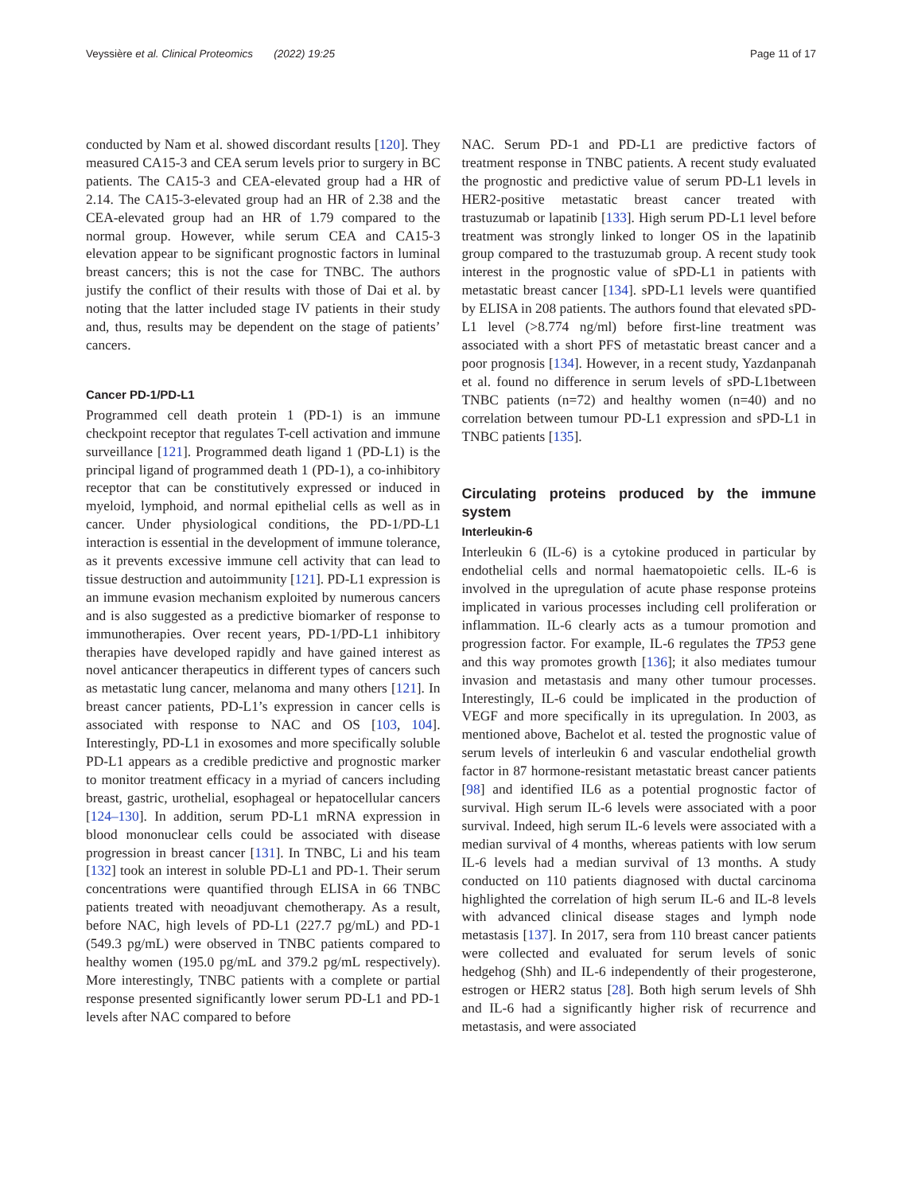Veyssière et al. Clinical Proteomics (2022) 19:25 Page 11 of 17
conducted by Nam et al. showed discordant results [120]. They measured CA15-3 and CEA serum levels prior to surgery in BC patients. The CA15-3 and CEA-elevated group had a HR of 2.14. The CA15-3-elevated group had an HR of 2.38 and the CEA-elevated group had an HR of 1.79 compared to the normal group. However, while serum CEA and CA15-3 elevation appear to be significant prognostic factors in luminal breast cancers; this is not the case for TNBC. The authors justify the conflict of their results with those of Dai et al. by noting that the latter included stage IV patients in their study and, thus, results may be dependent on the stage of patients’ cancers.
Cancer PD-1/PD-L1
Programmed cell death protein 1 (PD-1) is an immune checkpoint receptor that regulates T-cell activation and immune surveillance [121]. Programmed death ligand 1 (PD-L1) is the principal ligand of programmed death 1 (PD-1), a co-inhibitory receptor that can be constitutively expressed or induced in myeloid, lymphoid, and normal epithelial cells as well as in cancer. Under physiological conditions, the PD-1/PD-L1 interaction is essential in the development of immune tolerance, as it prevents excessive immune cell activity that can lead to tissue destruction and autoimmunity [121]. PD-L1 expression is an immune evasion mechanism exploited by numerous cancers and is also suggested as a predictive biomarker of response to immunotherapies. Over recent years, PD-1/PD-L1 inhibitory therapies have developed rapidly and have gained interest as novel anticancer therapeutics in different types of cancers such as metastatic lung cancer, melanoma and many others [121]. In breast cancer patients, PD-L1’s expression in cancer cells is associated with response to NAC and OS [103, 104]. Interestingly, PD-L1 in exosomes and more specifically soluble PD-L1 appears as a credible predictive and prognostic marker to monitor treatment efficacy in a myriad of cancers including breast, gastric, urothelial, esophageal or hepatocellular cancers [124–130]. In addition, serum PD-L1 mRNA expression in blood mononuclear cells could be associated with disease progression in breast cancer [131]. In TNBC, Li and his team [132] took an interest in soluble PD-L1 and PD-1. Their serum concentrations were quantified through ELISA in 66 TNBC patients treated with neoadjuvant chemotherapy. As a result, before NAC, high levels of PD-L1 (227.7 pg/mL) and PD-1 (549.3 pg/mL) were observed in TNBC patients compared to healthy women (195.0 pg/mL and 379.2 pg/mL respectively). More interestingly, TNBC patients with a complete or partial response presented significantly lower serum PD-L1 and PD-1 levels after NAC compared to before
NAC. Serum PD-1 and PD-L1 are predictive factors of treatment response in TNBC patients. A recent study evaluated the prognostic and predictive value of serum PD-L1 levels in HER2-positive metastatic breast cancer treated with trastuzumab or lapatinib [133]. High serum PD-L1 level before treatment was strongly linked to longer OS in the lapatinib group compared to the trastuzumab group. A recent study took interest in the prognostic value of sPD-L1 in patients with metastatic breast cancer [134]. sPD-L1 levels were quantified by ELISA in 208 patients. The authors found that elevated sPD-L1 level (>8.774 ng/ml) before first-line treatment was associated with a short PFS of metastatic breast cancer and a poor prognosis [134]. However, in a recent study, Yazdanpanah et al. found no difference in serum levels of sPD-L1between TNBC patients (n=72) and healthy women (n=40) and no correlation between tumour PD-L1 expression and sPD-L1 in TNBC patients [135].
Circulating proteins produced by the immune system
Interleukin-6
Interleukin 6 (IL-6) is a cytokine produced in particular by endothelial cells and normal haematopoietic cells. IL-6 is involved in the upregulation of acute phase response proteins implicated in various processes including cell proliferation or inflammation. IL-6 clearly acts as a tumour promotion and progression factor. For example, IL-6 regulates the TP53 gene and this way promotes growth [136]; it also mediates tumour invasion and metastasis and many other tumour processes. Interestingly, IL-6 could be implicated in the production of VEGF and more specifically in its upregulation. In 2003, as mentioned above, Bachelot et al. tested the prognostic value of serum levels of interleukin 6 and vascular endothelial growth factor in 87 hormone-resistant metastatic breast cancer patients [98] and identified IL6 as a potential prognostic factor of survival. High serum IL-6 levels were associated with a poor survival. Indeed, high serum IL-6 levels were associated with a median survival of 4 months, whereas patients with low serum IL-6 levels had a median survival of 13 months. A study conducted on 110 patients diagnosed with ductal carcinoma highlighted the correlation of high serum IL-6 and IL-8 levels with advanced clinical disease stages and lymph node metastasis [137]. In 2017, sera from 110 breast cancer patients were collected and evaluated for serum levels of sonic hedgehog (Shh) and IL-6 independently of their progesterone, estrogen or HER2 status [28]. Both high serum levels of Shh and IL-6 had a significantly higher risk of recurrence and metastasis, and were associated